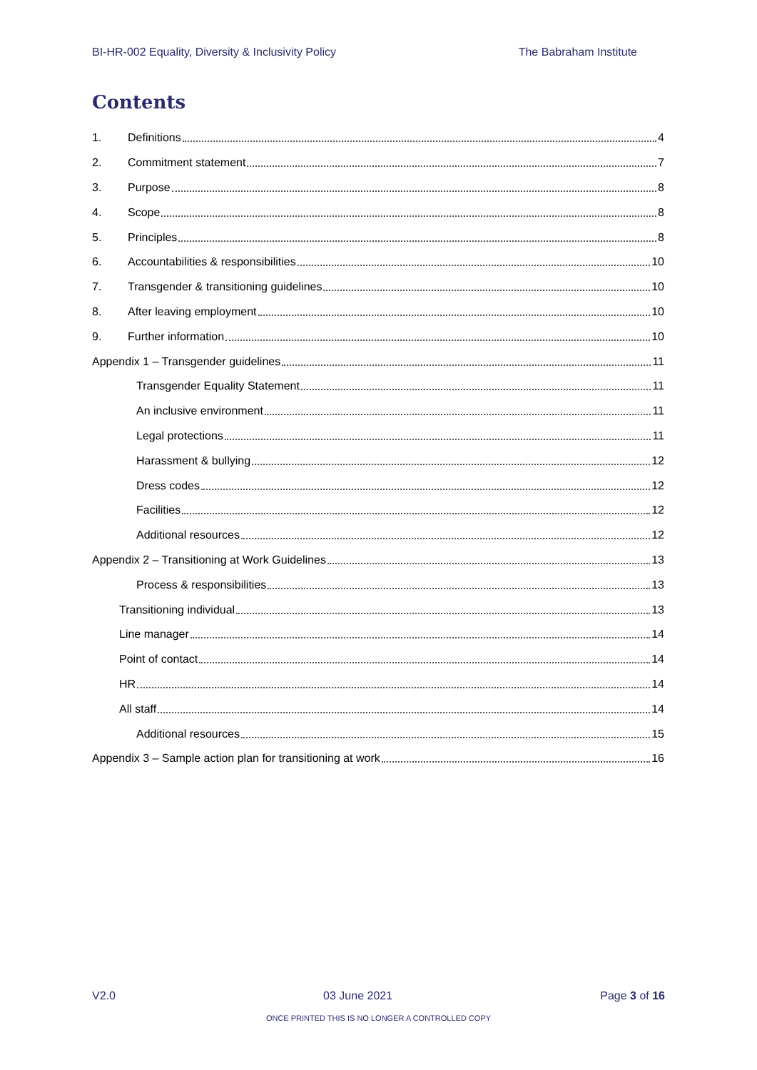BI-HR-002 Equality, Diversity & Inclusivity Policy The Babraham Institute
Contents
1. Definitions 4
2. Commitment statement 7
3. Purpose 8
4. Scope 8
5. Principles 8
6. Accountabilities & responsibilities 10
7. Transgender & transitioning guidelines 10
8. After leaving employment 10
9. Further information 10
Appendix 1 – Transgender guidelines 11
Transgender Equality Statement 11
An inclusive environment 11
Legal protections 11
Harassment & bullying 12
Dress codes 12
Facilities 12
Additional resources 12
Appendix 2 – Transitioning at Work Guidelines 13
Process & responsibilities 13
Transitioning individual 13
Line manager 14
Point of contact 14
HR 14
All staff 14
Additional resources 15
Appendix 3 – Sample action plan for transitioning at work 16
V2.0 03 June 2021 Page 3 of 16
ONCE PRINTED THIS IS NO LONGER A CONTROLLED COPY